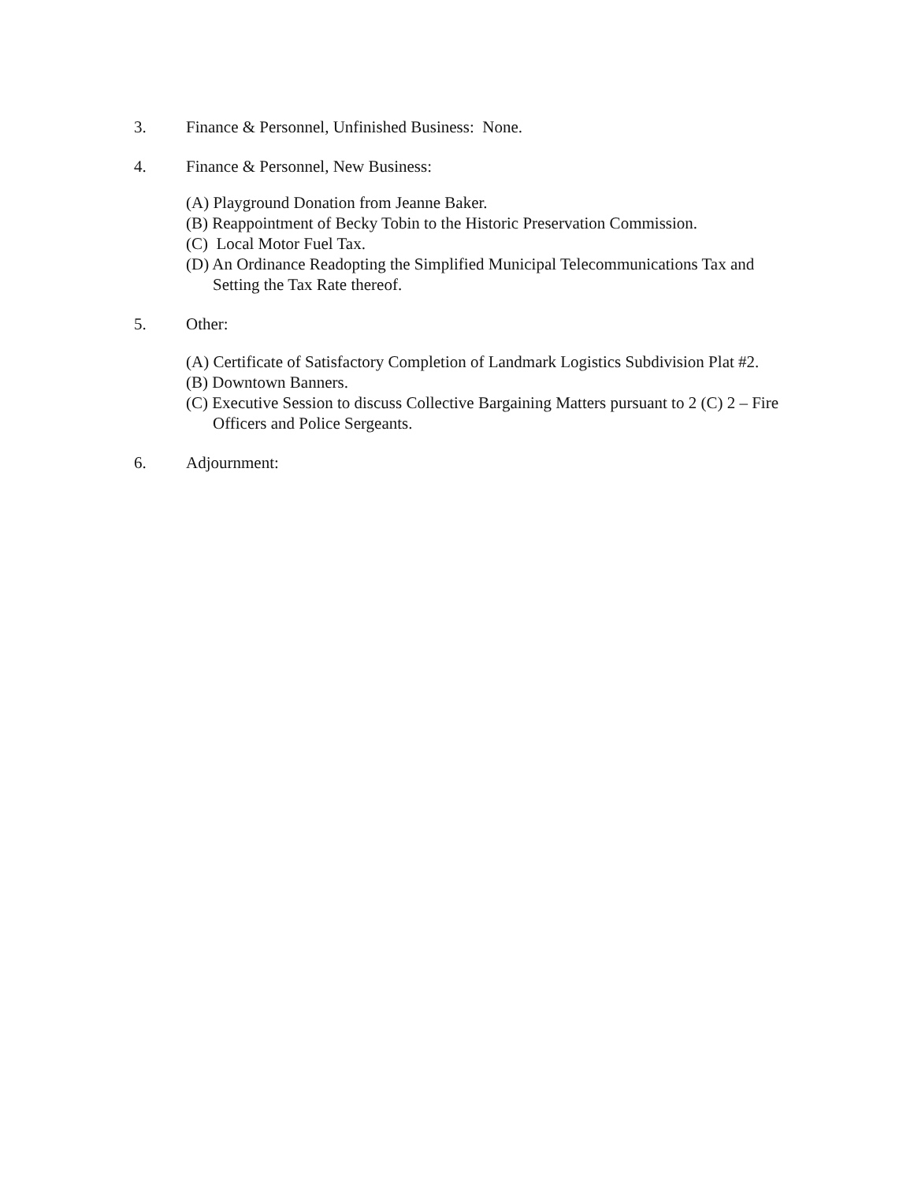3. Finance & Personnel, Unfinished Business: None.
4. Finance & Personnel, New Business:
(A) Playground Donation from Jeanne Baker.
(B) Reappointment of Becky Tobin to the Historic Preservation Commission.
(C) Local Motor Fuel Tax.
(D) An Ordinance Readopting the Simplified Municipal Telecommunications Tax and Setting the Tax Rate thereof.
5. Other:
(A) Certificate of Satisfactory Completion of Landmark Logistics Subdivision Plat #2.
(B) Downtown Banners.
(C) Executive Session to discuss Collective Bargaining Matters pursuant to 2 (C) 2 – Fire Officers and Police Sergeants.
6. Adjournment: